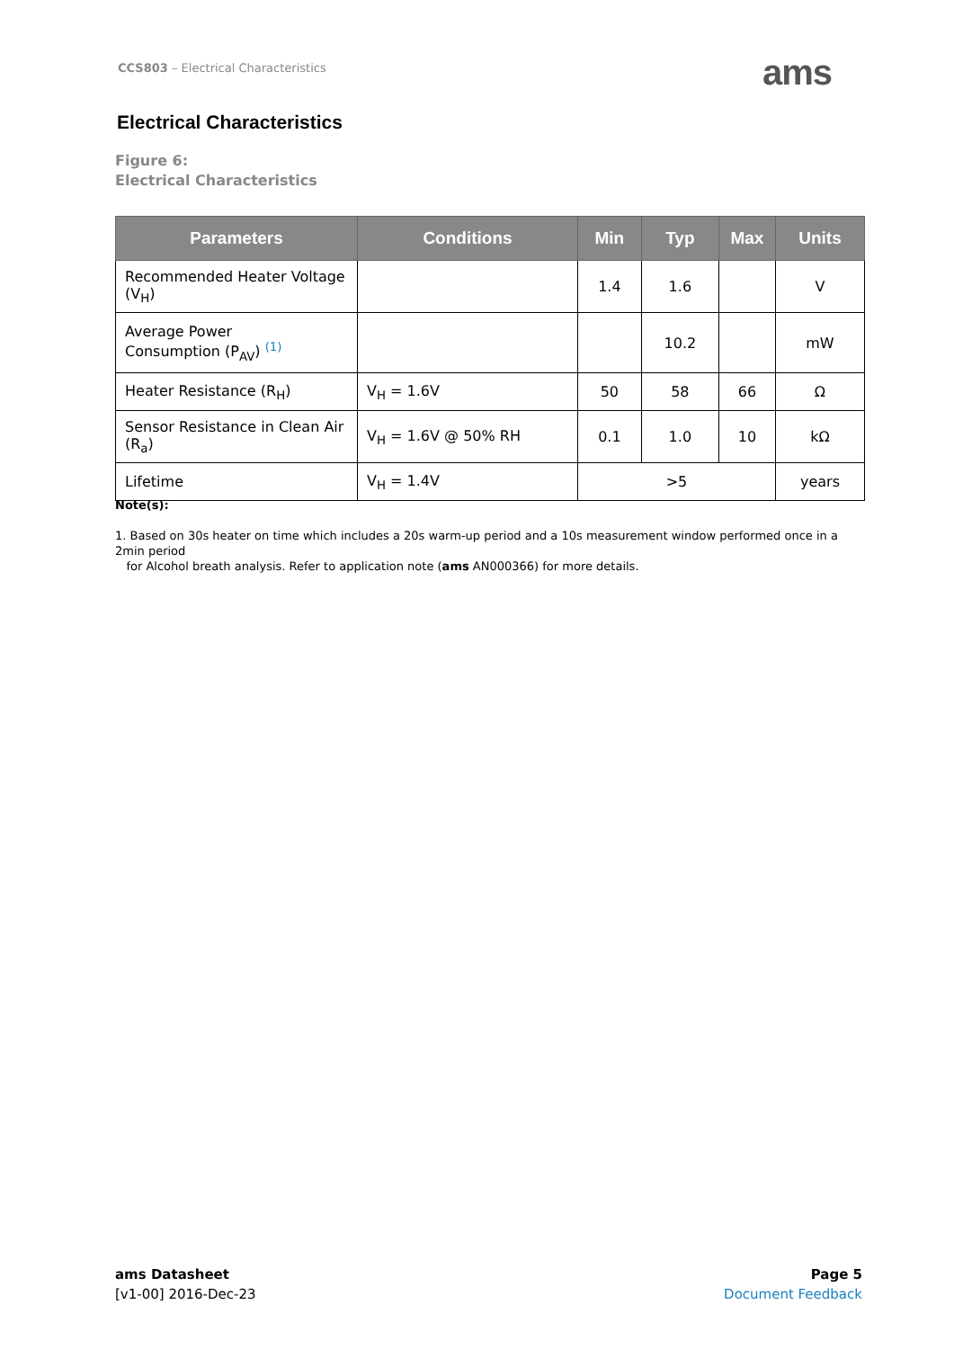CCS803 – Electrical Characteristics
ams
Electrical Characteristics
Figure 6:
Electrical Characteristics
| Parameters | Conditions | Min | Typ | Max | Units |
| --- | --- | --- | --- | --- | --- |
| Recommended Heater Voltage (V<sub>H</sub>) | | 1.4 | 1.6 | | V |
| Average Power Consumption (P<sub>AV</sub>) <sup>(1)</sup> | | | 10.2 | | mW |
| Heater Resistance (R<sub>H</sub>) | V<sub>H</sub> = 1.6V | 50 | 58 | 66 | Ω |
| Sensor Resistance in Clean Air (R<sub>a</sub>) | V<sub>H</sub> = 1.6V @ 50% RH | 0.1 | 1.0 | 10 | kΩ |
| Lifetime | V<sub>H</sub> = 1.4V | >5 | | | years |
Note(s):
1. Based on 30s heater on time which includes a 20s warm-up period and a 10s measurement window performed once in a 2min period
for Alcohol breath analysis. Refer to application note (ams AN000366) for more details.
ams Datasheet
[v1-00] 2016-Dec-23
Page 5
Document Feedback